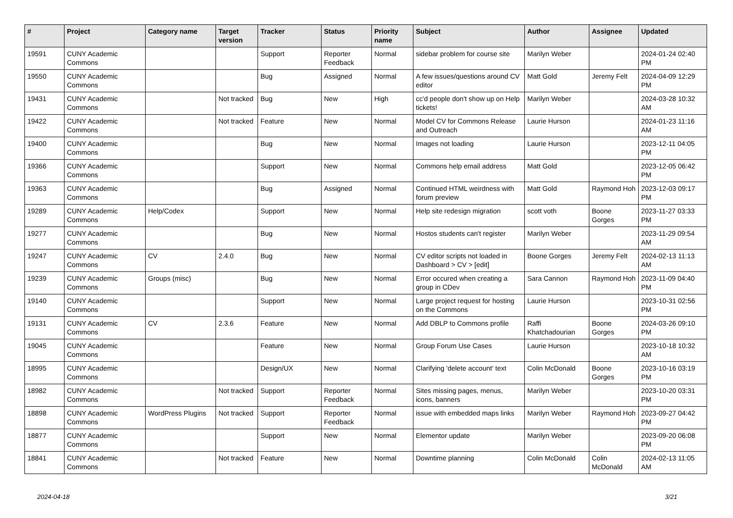| # | Project | Category name | Target version | Tracker | Status | Priority name | Subject | Author | Assignee | Updated |
| --- | --- | --- | --- | --- | --- | --- | --- | --- | --- | --- |
| 19591 | CUNY Academic Commons | | | Support | Reporter Feedback | Normal | sidebar problem for course site | Marilyn Weber | | 2024-01-24 02:40 PM |
| 19550 | CUNY Academic Commons | | | Bug | Assigned | Normal | A few issues/questions around CV editor | Matt Gold | Jeremy Felt | 2024-04-09 12:29 PM |
| 19431 | CUNY Academic Commons | | Not tracked | Bug | New | High | cc'd people don't show up on Help tickets! | Marilyn Weber | | 2024-03-28 10:32 AM |
| 19422 | CUNY Academic Commons | | Not tracked | Feature | New | Normal | Model CV for Commons Release and Outreach | Laurie Hurson | | 2024-01-23 11:16 AM |
| 19400 | CUNY Academic Commons | | | Bug | New | Normal | Images not loading | Laurie Hurson | | 2023-12-11 04:05 PM |
| 19366 | CUNY Academic Commons | | | Support | New | Normal | Commons help email address | Matt Gold | | 2023-12-05 06:42 PM |
| 19363 | CUNY Academic Commons | | | Bug | Assigned | Normal | Continued HTML weirdness with forum preview | Matt Gold | Raymond Hoh | 2023-12-03 09:17 PM |
| 19289 | CUNY Academic Commons | Help/Codex | | Support | New | Normal | Help site redesign migration | scott voth | Boone Gorges | 2023-11-27 03:33 PM |
| 19277 | CUNY Academic Commons | | | Bug | New | Normal | Hostos students can't register | Marilyn Weber | | 2023-11-29 09:54 AM |
| 19247 | CUNY Academic Commons | CV | 2.4.0 | Bug | New | Normal | CV editor scripts not loaded in Dashboard > CV > [edit] | Boone Gorges | Jeremy Felt | 2024-02-13 11:13 AM |
| 19239 | CUNY Academic Commons | Groups (misc) | | Bug | New | Normal | Error occured when creating a group in CDev | Sara Cannon | Raymond Hoh | 2023-11-09 04:40 PM |
| 19140 | CUNY Academic Commons | | | Support | New | Normal | Large project request for hosting on the Commons | Laurie Hurson | | 2023-10-31 02:56 PM |
| 19131 | CUNY Academic Commons | CV | 2.3.6 | Feature | New | Normal | Add DBLP to Commons profile | Raffi Khatchadourian | Boone Gorges | 2024-03-26 09:10 PM |
| 19045 | CUNY Academic Commons | | | Feature | New | Normal | Group Forum Use Cases | Laurie Hurson | | 2023-10-18 10:32 AM |
| 18995 | CUNY Academic Commons | | | Design/UX | New | Normal | Clarifying 'delete account' text | Colin McDonald | Boone Gorges | 2023-10-16 03:19 PM |
| 18982 | CUNY Academic Commons | | Not tracked | Support | Reporter Feedback | Normal | Sites missing pages, menus, icons, banners | Marilyn Weber | | 2023-10-20 03:31 PM |
| 18898 | CUNY Academic Commons | WordPress Plugins | Not tracked | Support | Reporter Feedback | Normal | issue with embedded maps links | Marilyn Weber | Raymond Hoh | 2023-09-27 04:42 PM |
| 18877 | CUNY Academic Commons | | | Support | New | Normal | Elementor update | Marilyn Weber | | 2023-09-20 06:08 PM |
| 18841 | CUNY Academic Commons | | Not tracked | Feature | New | Normal | Downtime planning | Colin McDonald | Colin McDonald | 2024-02-13 11:05 AM |
2024-04-18 3/21